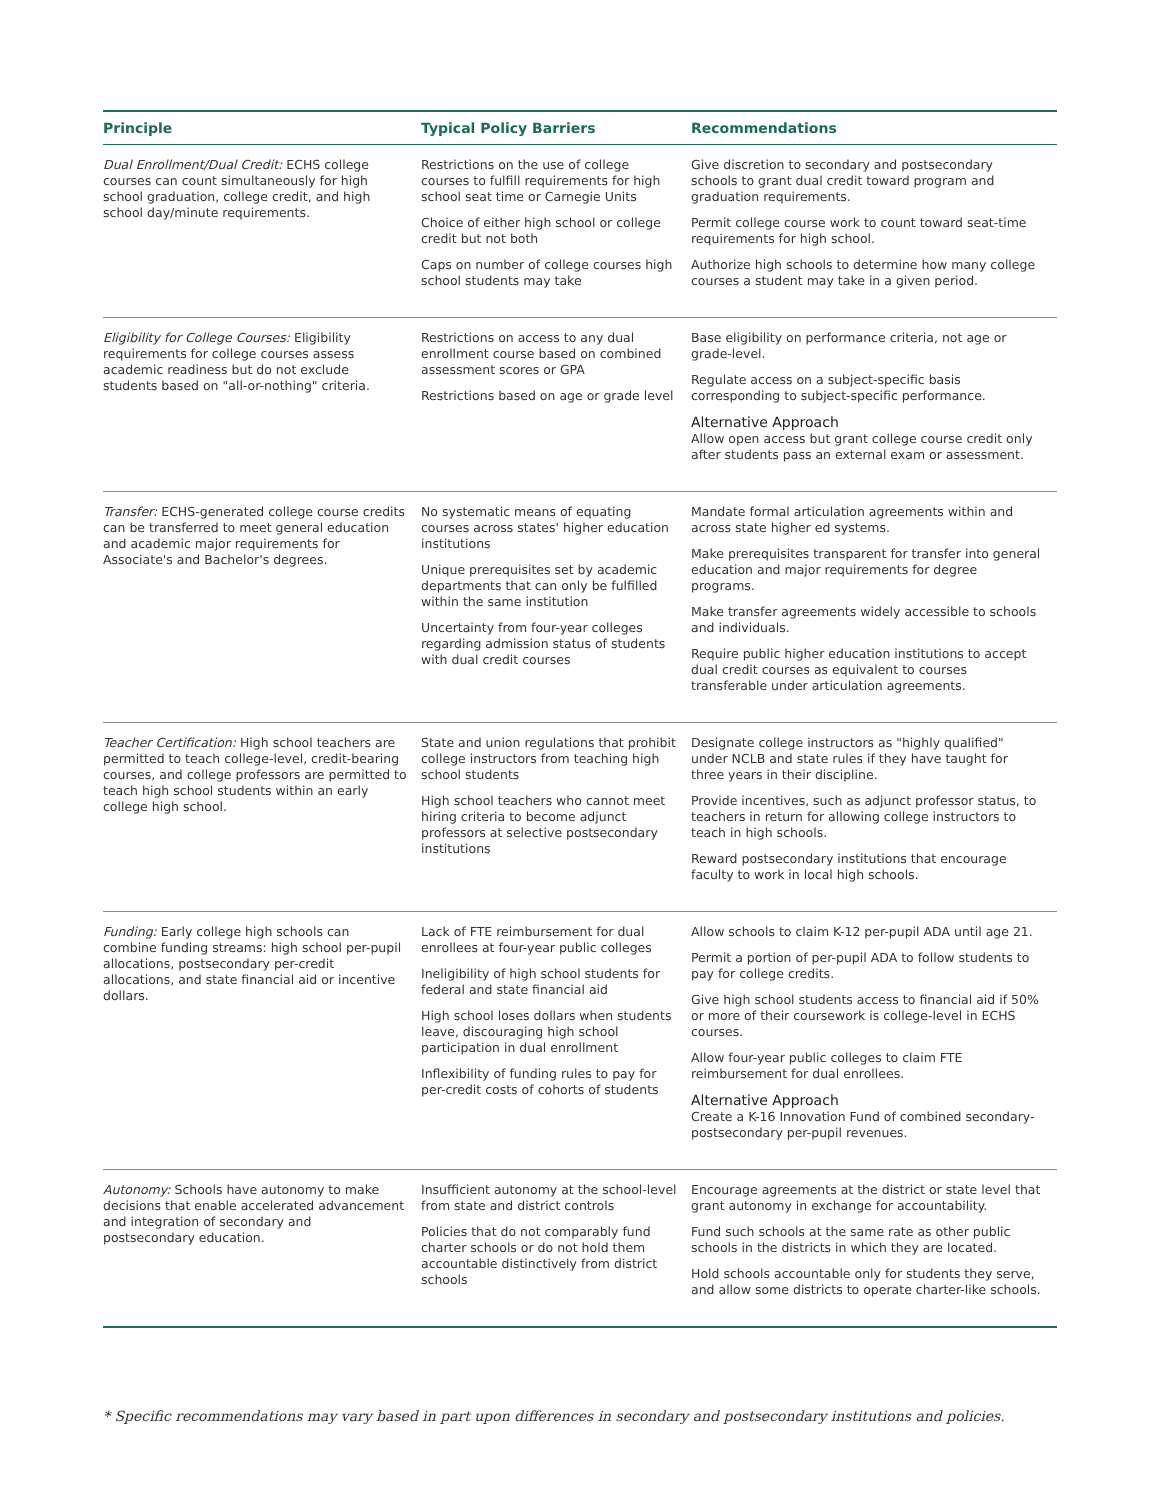| Principle | Typical Policy Barriers | Recommendations |
| --- | --- | --- |
| Dual Enrollment/Dual Credit: ECHS college courses can count simultaneously for high school graduation, college credit, and high school day/minute requirements. | Restrictions on the use of college courses to fulfill requirements for high school seat time or Carnegie Units Choice of either high school or college credit but not both Caps on number of college courses high school students may take | Give discretion to secondary and postsecondary schools to grant dual credit toward program and graduation requirements. Permit college course work to count toward seat-time requirements for high school. Authorize high schools to determine how many college courses a student may take in a given period. |
| Eligibility for College Courses: Eligibility requirements for college courses assess academic readiness but do not exclude students based on "all-or-nothing" criteria. | Restrictions on access to any dual enrollment course based on combined assessment scores or GPA Restrictions based on age or grade level | Base eligibility on performance criteria, not age or grade-level. Regulate access on a subject-specific basis corresponding to subject-specific performance. Alternative Approach Allow open access but grant college course credit only after students pass an external exam or assessment. |
| Transfer: ECHS-generated college course credits can be transferred to meet general education and academic major requirements for Associate's and Bachelor's degrees. | No systematic means of equating courses across states' higher education institutions Unique prerequisites set by academic departments that can only be fulfilled within the same institution Uncertainty from four-year colleges regarding admission status of students with dual credit courses | Mandate formal articulation agreements within and across state higher ed systems. Make prerequisites transparent for transfer into general education and major requirements for degree programs. Make transfer agreements widely accessible to schools and individuals. Require public higher education institutions to accept dual credit courses as equivalent to courses transferable under articulation agreements. |
| Teacher Certification: High school teachers are permitted to teach college-level, credit-bearing courses, and college professors are permitted to teach high school students within an early college high school. | State and union regulations that prohibit college instructors from teaching high school students High school teachers who cannot meet hiring criteria to become adjunct professors at selective postsecondary institutions | Designate college instructors as "highly qualified" under NCLB and state rules if they have taught for three years in their discipline. Provide incentives, such as adjunct professor status, to teachers in return for allowing college instructors to teach in high schools. Reward postsecondary institutions that encourage faculty to work in local high schools. |
| Funding: Early college high schools can combine funding streams: high school per-pupil allocations, postsecondary per-credit allocations, and state financial aid or incentive dollars. | Lack of FTE reimbursement for dual enrollees at four-year public colleges Ineligibility of high school students for federal and state financial aid High school loses dollars when students leave, discouraging high school participation in dual enrollment Inflexibility of funding rules to pay for per-credit costs of cohorts of students | Allow schools to claim K-12 per-pupil ADA until age 21. Permit a portion of per-pupil ADA to follow students to pay for college credits. Give high school students access to financial aid if 50% or more of their coursework is college-level in ECHS courses. Allow four-year public colleges to claim FTE reimbursement for dual enrollees. Alternative Approach Create a K-16 Innovation Fund of combined secondary-postsecondary per-pupil revenues. |
| Autonomy: Schools have autonomy to make decisions that enable accelerated advancement and integration of secondary and postsecondary education. | Insufficient autonomy at the school-level from state and district controls Policies that do not comparably fund charter schools or do not hold them accountable distinctively from district schools | Encourage agreements at the district or state level that grant autonomy in exchange for accountability. Fund such schools at the same rate as other public schools in the districts in which they are located. Hold schools accountable only for students they serve, and allow some districts to operate charter-like schools. |
* Specific recommendations may vary based in part upon differences in secondary and postsecondary institutions and policies.